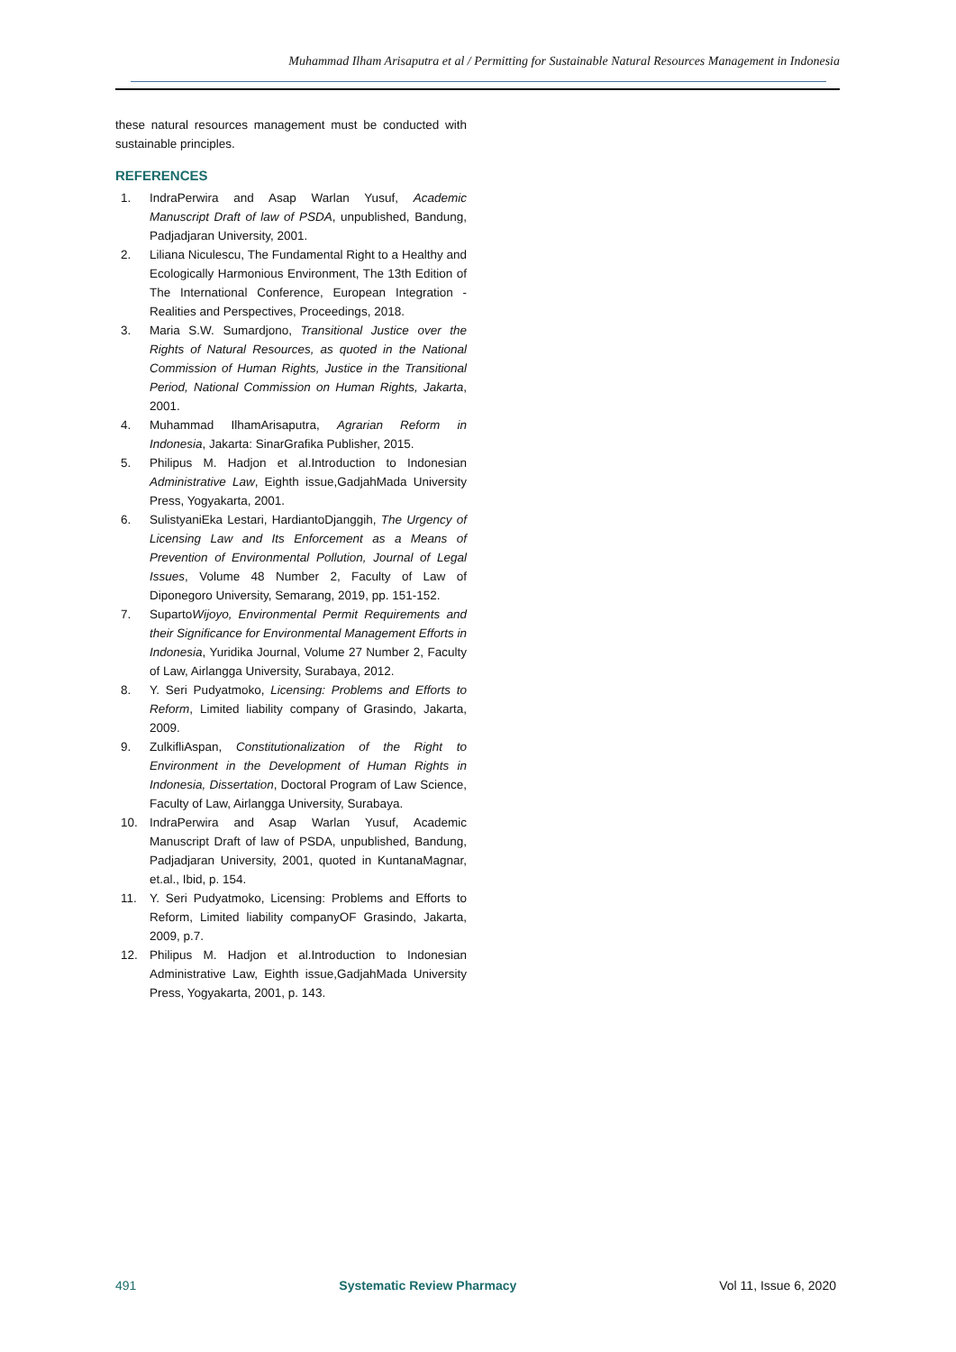Muhammad Ilham Arisaputra et al / Permitting for Sustainable Natural Resources Management in Indonesia
these natural resources management must be conducted with sustainable principles.
REFERENCES
1. IndraPerwira and Asap Warlan Yusuf, Academic Manuscript Draft of law of PSDA, unpublished, Bandung, Padjadjaran University, 2001.
2. Liliana Niculescu, The Fundamental Right to a Healthy and Ecologically Harmonious Environment, The 13th Edition of The International Conference, European Integration - Realities and Perspectives, Proceedings, 2018.
3. Maria S.W. Sumardjono, Transitional Justice over the Rights of Natural Resources, as quoted in the National Commission of Human Rights, Justice in the Transitional Period, National Commission on Human Rights, Jakarta, 2001.
4. Muhammad IlhamArisaputra, Agrarian Reform in Indonesia, Jakarta: SinarGrafika Publisher, 2015.
5. Philipus M. Hadjon et al.Introduction to Indonesian Administrative Law, Eighth issue,GadjahMada University Press, Yogyakarta, 2001.
6. SulistyaniEka Lestari, HardiantoDjanggih, The Urgency of Licensing Law and Its Enforcement as a Means of Prevention of Environmental Pollution, Journal of Legal Issues, Volume 48 Number 2, Faculty of Law of Diponegoro University, Semarang, 2019, pp. 151-152.
7. SupartoWijoyo, Environmental Permit Requirements and their Significance for Environmental Management Efforts in Indonesia, Yuridika Journal, Volume 27 Number 2, Faculty of Law, Airlangga University, Surabaya, 2012.
8. Y. Seri Pudyatmoko, Licensing: Problems and Efforts to Reform, Limited liability company of Grasindo, Jakarta, 2009.
9. ZulkifliAspan, Constitutionalization of the Right to Environment in the Development of Human Rights in Indonesia, Dissertation, Doctoral Program of Law Science, Faculty of Law, Airlangga University, Surabaya.
10. IndraPerwira and Asap Warlan Yusuf, Academic Manuscript Draft of law of PSDA, unpublished, Bandung, Padjadjaran University, 2001, quoted in KuntanaMagnar, et.al., Ibid, p. 154.
11. Y. Seri Pudyatmoko, Licensing: Problems and Efforts to Reform, Limited liability companyOF Grasindo, Jakarta, 2009, p.7.
12. Philipus M. Hadjon et al.Introduction to Indonesian Administrative Law, Eighth issue,GadjahMada University Press, Yogyakarta, 2001, p. 143.
491 Systematic Review Pharmacy Vol 11, Issue 6, 2020